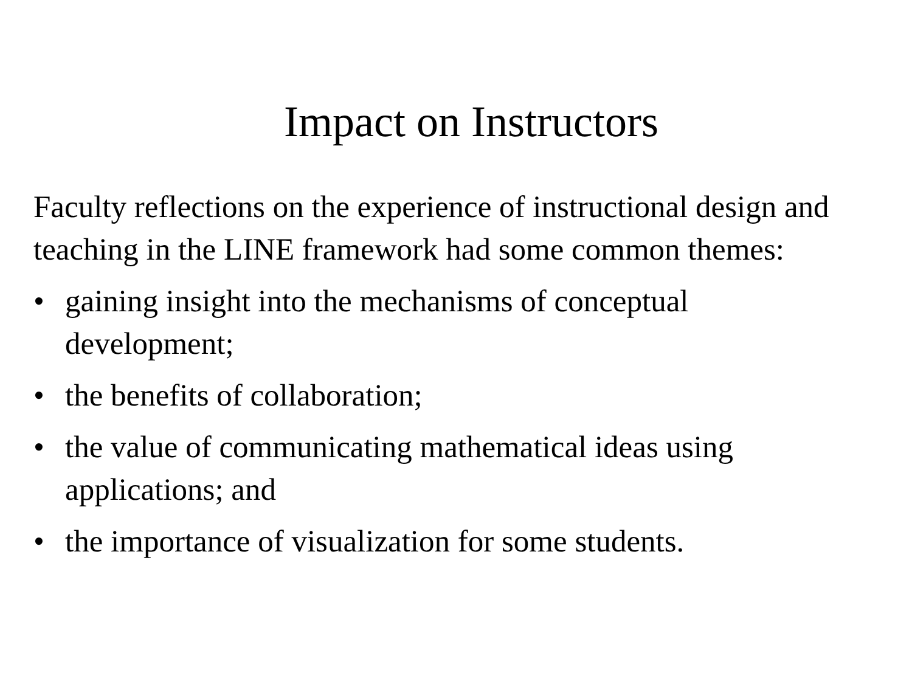Impact on Instructors
Faculty reflections on the experience of instructional design and teaching in the LINE framework had some common themes:
• gaining insight into the mechanisms of conceptual development;
• the benefits of collaboration;
• the value of communicating mathematical ideas using applications; and
• the importance of visualization for some students.